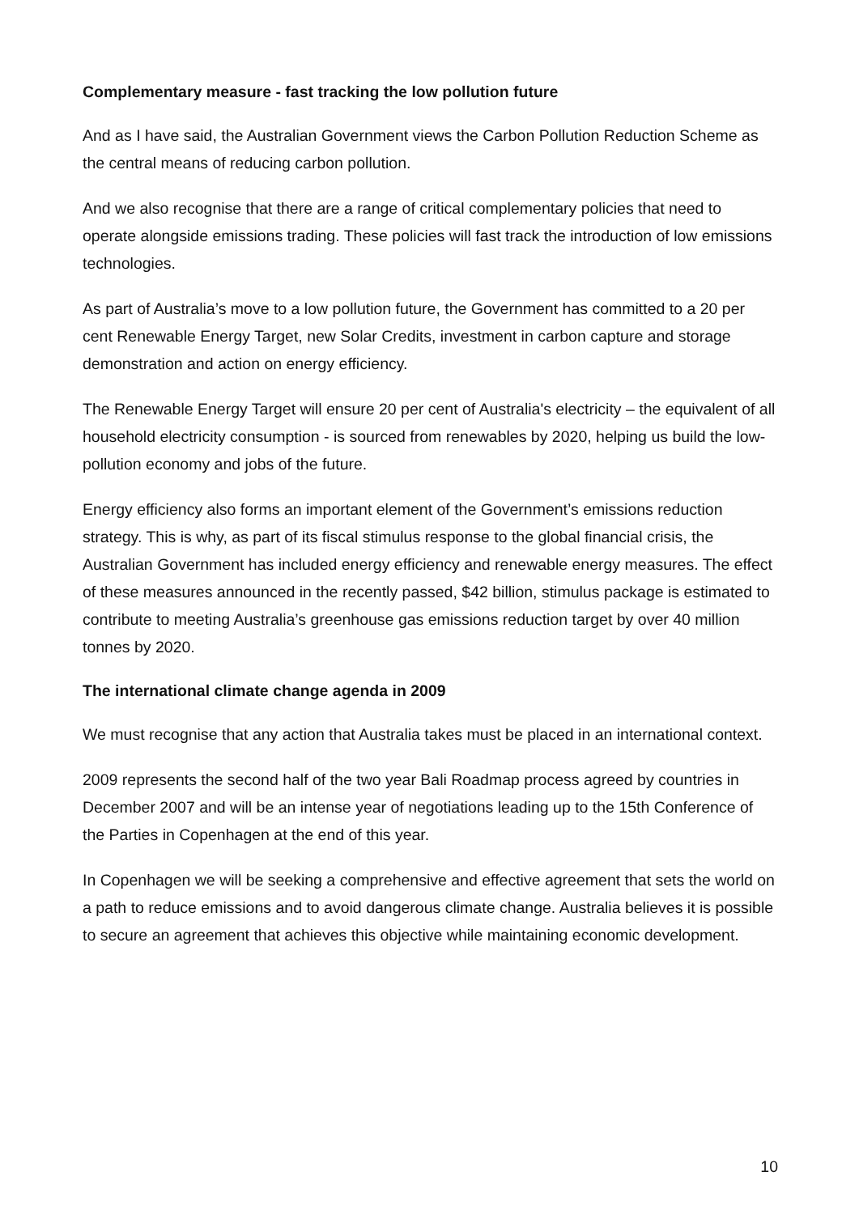Complementary measure - fast tracking the low pollution future
And as I have said, the Australian Government views the Carbon Pollution Reduction Scheme as the central means of reducing carbon pollution.
And we also recognise that there are a range of critical complementary policies that need to operate alongside emissions trading. These policies will fast track the introduction of low emissions technologies.
As part of Australia’s move to a low pollution future, the Government has committed to a 20 per cent Renewable Energy Target, new Solar Credits, investment in carbon capture and storage demonstration and action on energy efficiency.
The Renewable Energy Target will ensure 20 per cent of Australia's electricity – the equivalent of all household electricity consumption - is sourced from renewables by 2020, helping us build the low-pollution economy and jobs of the future.
Energy efficiency also forms an important element of the Government’s emissions reduction strategy. This is why, as part of its fiscal stimulus response to the global financial crisis, the Australian Government has included energy efficiency and renewable energy measures. The effect of these measures announced in the recently passed, $42 billion, stimulus package is estimated to contribute to meeting Australia’s greenhouse gas emissions reduction target by over 40 million tonnes by 2020.
The international climate change agenda in 2009
We must recognise that any action that Australia takes must be placed in an international context.
2009 represents the second half of the two year Bali Roadmap process agreed by countries in December 2007 and will be an intense year of negotiations leading up to the 15th Conference of the Parties in Copenhagen at the end of this year.
In Copenhagen we will be seeking a comprehensive and effective agreement that sets the world on a path to reduce emissions and to avoid dangerous climate change. Australia believes it is possible to secure an agreement that achieves this objective while maintaining economic development.
10